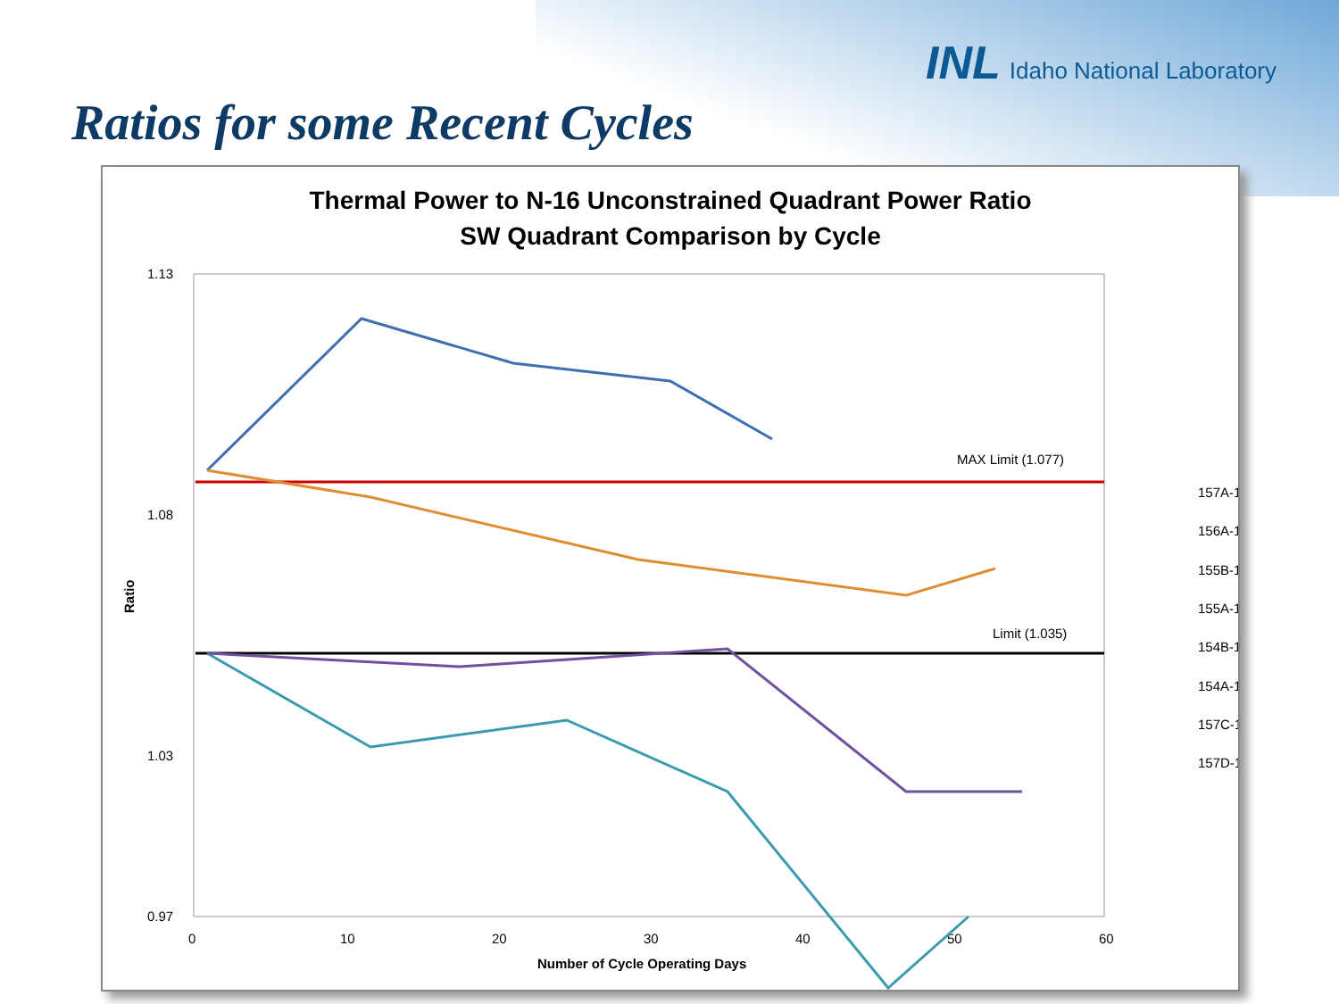INL Idaho National Laboratory
Ratios for some Recent Cycles
Thermal Power to N-16 Unconstrained Quadrant Power Ratio
SW Quadrant Comparison by Cycle
1.13
1.08
1.03
0.97
0
10
20
30
40
50
60
Number of Cycle Operating Days
Ratio
MAX Limit (1.077)
Limit (1.035)
157A-1
156A-1
155B-1
155A-1
154B-1
154A-1
157C-1
157D-1